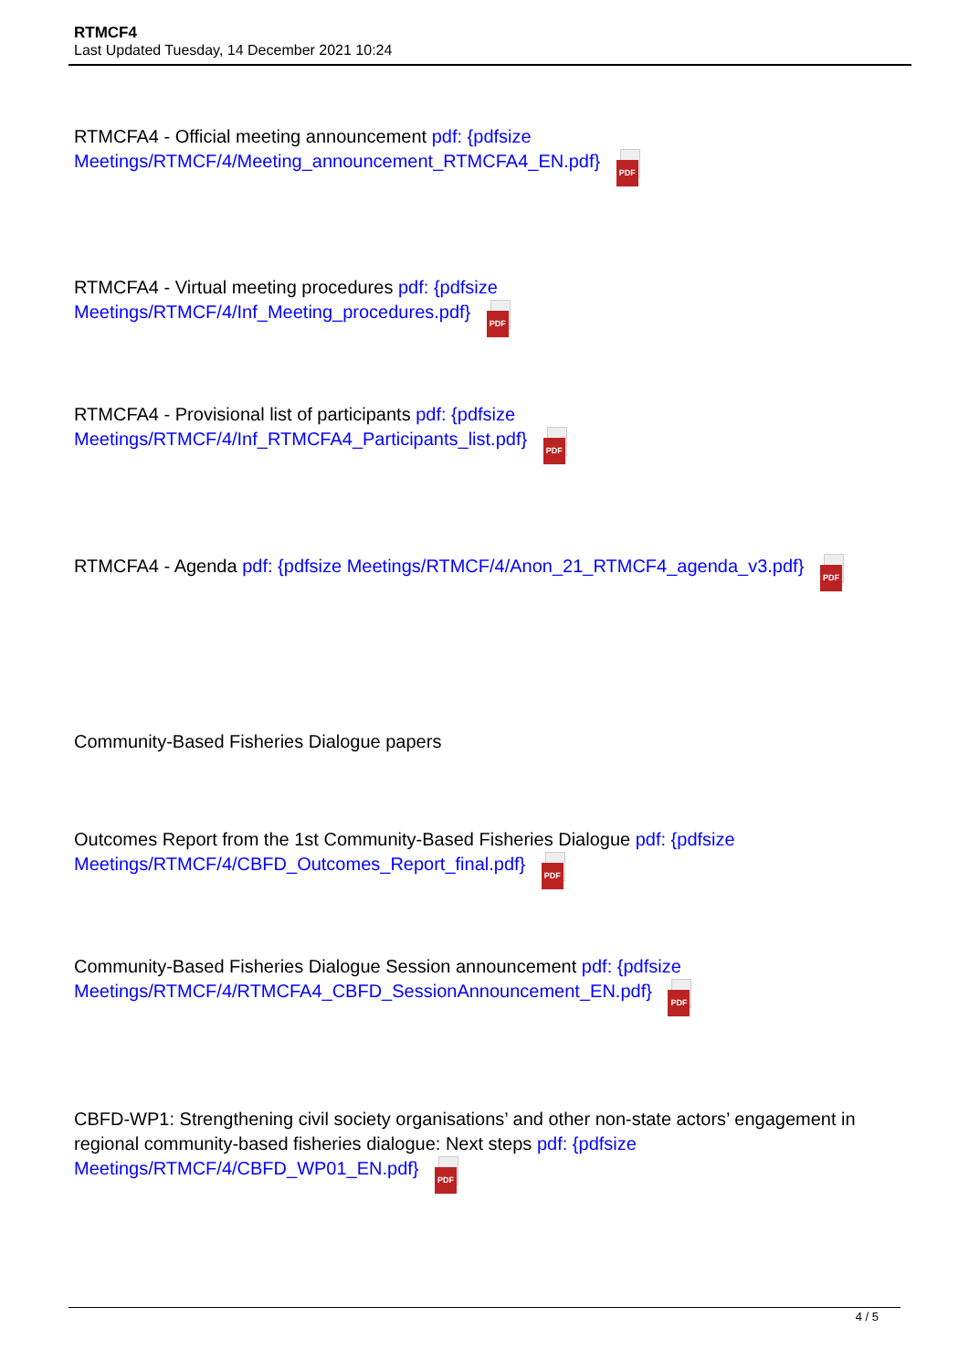RTMCF4
Last Updated Tuesday, 14 December 2021 10:24
RTMCFA4 - Official meeting announcement pdf: {pdfsize Meetings/RTMCF/4/Meeting_announcement_RTMCFA4_EN.pdf} PDF
RTMCFA4 - Virtual meeting procedures pdf: {pdfsize Meetings/RTMCF/4/Inf_Meeting_procedures.pdf} PDF
RTMCFA4 - Provisional list of participants pdf: {pdfsize Meetings/RTMCF/4/Inf_RTMCFA4_Participants_list.pdf} PDF
RTMCFA4 - Agenda pdf: {pdfsize Meetings/RTMCF/4/Anon_21_RTMCF4_agenda_v3.pdf} PDF
Community-Based Fisheries Dialogue papers
Outcomes Report from the 1st Community-Based Fisheries Dialogue pdf: {pdfsize Meetings/RTMCF/4/CBFD_Outcomes_Report_final.pdf} PDF
Community-Based Fisheries Dialogue Session announcement pdf: {pdfsize Meetings/RTMCF/4/RTMCFA4_CBFD_SessionAnnouncement_EN.pdf} PDF
CBFD-WP1: Strengthening civil society organisations’ and other non-state actors’ engagement in regional community-based fisheries dialogue: Next steps pdf: {pdfsize Meetings/RTMCF/4/CBFD_WP01_EN.pdf} PDF
4 / 5